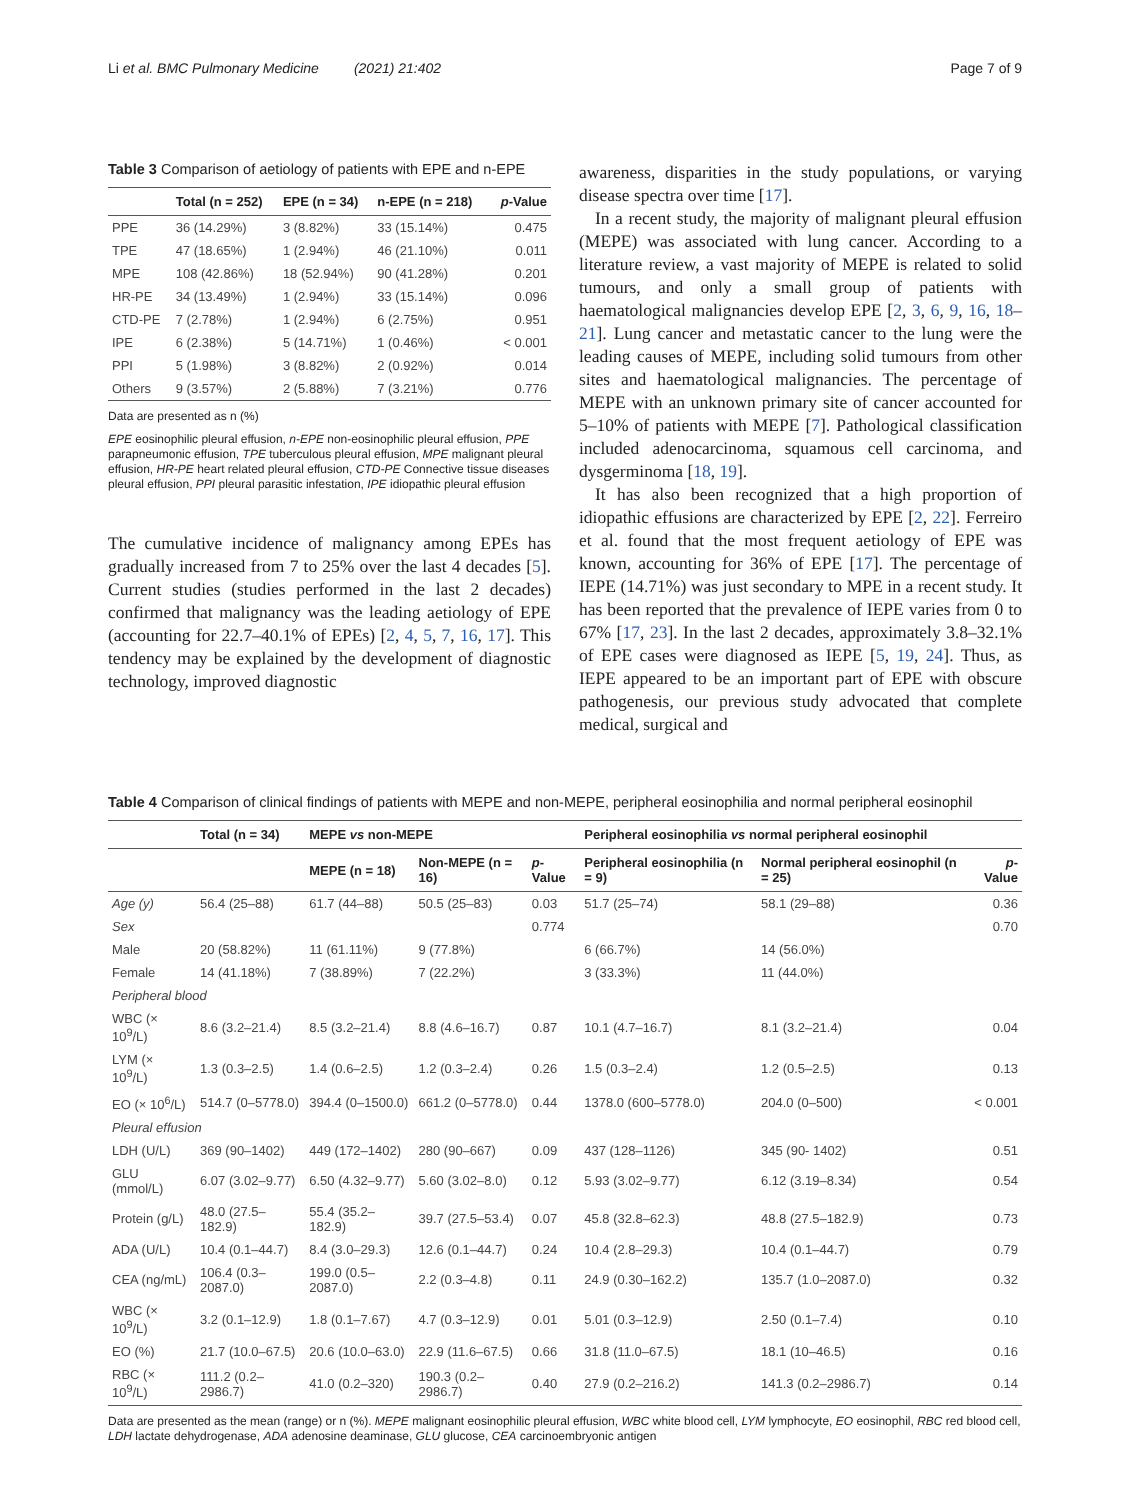Li et al. BMC Pulmonary Medicine (2021) 21:402 Page 7 of 9
Table 3 Comparison of aetiology of patients with EPE and n-EPE
| | Total (n = 252) | EPE (n = 34) | n-EPE (n = 218) | p -Value |
| --- | --- | --- | --- | --- |
| PPE | 36 (14.29%) | 3 (8.82%) | 33 (15.14%) | 0.475 |
| TPE | 47 (18.65%) | 1 (2.94%) | 46 (21.10%) | 0.011 |
| MPE | 108 (42.86%) | 18 (52.94%) | 90 (41.28%) | 0.201 |
| HR-PE | 34 (13.49%) | 1 (2.94%) | 33 (15.14%) | 0.096 |
| CTD-PE | 7 (2.78%) | 1 (2.94%) | 6 (2.75%) | 0.951 |
| IPE | 6 (2.38%) | 5 (14.71%) | 1 (0.46%) | < 0.001 |
| PPI | 5 (1.98%) | 3 (8.82%) | 2 (0.92%) | 0.014 |
| Others | 9 (3.57%) | 2 (5.88%) | 7 (3.21%) | 0.776 |
Data are presented as n (%)
EPE eosinophilic pleural effusion, n-EPE non-eosinophilic pleural effusion, PPE parapneumonic effusion, TPE tuberculous pleural effusion, MPE malignant pleural effusion, HR-PE heart related pleural effusion, CTD-PE Connective tissue diseases pleural effusion, PPI pleural parasitic infestation, IPE idiopathic pleural effusion
The cumulative incidence of malignancy among EPEs has gradually increased from 7 to 25% over the last 4 decades [5]. Current studies (studies performed in the last 2 decades) confirmed that malignancy was the leading aetiology of EPE (accounting for 22.7–40.1% of EPEs) [2, 4, 5, 7, 16, 17]. This tendency may be explained by the development of diagnostic technology, improved diagnostic
awareness, disparities in the study populations, or varying disease spectra over time [17].
In a recent study, the majority of malignant pleural effusion (MEPE) was associated with lung cancer. According to a literature review, a vast majority of MEPE is related to solid tumours, and only a small group of patients with haematological malignancies develop EPE [2, 3, 6, 9, 16, 18–21]. Lung cancer and metastatic cancer to the lung were the leading causes of MEPE, including solid tumours from other sites and haematological malignancies. The percentage of MEPE with an unknown primary site of cancer accounted for 5–10% of patients with MEPE [7]. Pathological classification included adenocarcinoma, squamous cell carcinoma, and dysgerminoma [18, 19].
It has also been recognized that a high proportion of idiopathic effusions are characterized by EPE [2, 22]. Ferreiro et al. found that the most frequent aetiology of EPE was known, accounting for 36% of EPE [17]. The percentage of IEPE (14.71%) was just secondary to MPE in a recent study. It has been reported that the prevalence of IEPE varies from 0 to 67% [17, 23]. In the last 2 decades, approximately 3.8–32.1% of EPE cases were diagnosed as IEPE [5, 19, 24]. Thus, as IEPE appeared to be an important part of EPE with obscure pathogenesis, our previous study advocated that complete medical, surgical and
Table 4 Comparison of clinical findings of patients with MEPE and non-MEPE, peripheral eosinophilia and normal peripheral eosinophil
| | Total (n = 34) | MEPE vs non-MEPE | | | Peripheral eosinophilia vs normal peripheral eosinophil | | |
| --- | --- | --- | --- | --- | --- | --- | --- |
| | | MEPE (n = 18) | Non-MEPE (n = 16) | p -Value | Peripheral eosinophilia (n = 9) | Normal peripheral eosinophil (n = 25) | p -Value |
| Age (y) | 56.4 (25–88) | 61.7 (44–88) | 50.5 (25–83) | 0.03 | 51.7 (25–74) | 58.1 (29–88) | 0.36 |
| Sex | | | | 0.774 | | | 0.70 |
| Male | 20 (58.82%) | 11 (61.11%) | 9 (77.8%) | | 6 (66.7%) | 14 (56.0%) | |
| Female | 14 (41.18%) | 7 (38.89%) | 7 (22.2%) | | 3 (33.3%) | 11 (44.0%) | |
| Peripheral blood | | | | | | | |
| WBC (× 10<sup>9</sup>/L) | 8.6 (3.2–21.4) | 8.5 (3.2–21.4) | 8.8 (4.6–16.7) | 0.87 | 10.1 (4.7–16.7) | 8.1 (3.2–21.4) | 0.04 |
| LYM (× 10<sup>9</sup>/L) | 1.3 (0.3–2.5) | 1.4 (0.6–2.5) | 1.2 (0.3–2.4) | 0.26 | 1.5 (0.3–2.4) | 1.2 (0.5–2.5) | 0.13 |
| EO (× 10<sup>6</sup>/L) | 514.7 (0–5778.0) | 394.4 (0–1500.0) | 661.2 (0–5778.0) | 0.44 | 1378.0 (600–5778.0) | 204.0 (0–500) | < 0.001 |
| Pleural effusion | | | | | | | |
| LDH (U/L) | 369 (90–1402) | 449 (172–1402) | 280 (90–667) | 0.09 | 437 (128–1126) | 345 (90- 1402) | 0.51 |
| GLU (mmol/L) | 6.07 (3.02–9.77) | 6.50 (4.32–9.77) | 5.60 (3.02–8.0) | 0.12 | 5.93 (3.02–9.77) | 6.12 (3.19–8.34) | 0.54 |
| Protein (g/L) | 48.0 (27.5–182.9) | 55.4 (35.2–182.9) | 39.7 (27.5–53.4) | 0.07 | 45.8 (32.8–62.3) | 48.8 (27.5–182.9) | 0.73 |
| ADA (U/L) | 10.4 (0.1–44.7) | 8.4 (3.0–29.3) | 12.6 (0.1–44.7) | 0.24 | 10.4 (2.8–29.3) | 10.4 (0.1–44.7) | 0.79 |
| CEA (ng/mL) | 106.4 (0.3–2087.0) | 199.0 (0.5–2087.0) | 2.2 (0.3–4.8) | 0.11 | 24.9 (0.30–162.2) | 135.7 (1.0–2087.0) | 0.32 |
| WBC (× 10<sup>9</sup>/L) | 3.2 (0.1–12.9) | 1.8 (0.1–7.67) | 4.7 (0.3–12.9) | 0.01 | 5.01 (0.3–12.9) | 2.50 (0.1–7.4) | 0.10 |
| EO (%) | 21.7 (10.0–67.5) | 20.6 (10.0–63.0) | 22.9 (11.6–67.5) | 0.66 | 31.8 (11.0–67.5) | 18.1 (10–46.5) | 0.16 |
| RBC (× 10<sup>9</sup>/L) | 111.2 (0.2–2986.7) | 41.0 (0.2–320) | 190.3 (0.2–2986.7) | 0.40 | 27.9 (0.2–216.2) | 141.3 (0.2–2986.7) | 0.14 |
Data are presented as the mean (range) or n (%). MEPE malignant eosinophilic pleural effusion, WBC white blood cell, LYM lymphocyte, EO eosinophil, RBC red blood cell, LDH lactate dehydrogenase, ADA adenosine deaminase, GLU glucose, CEA carcinoembryonic antigen